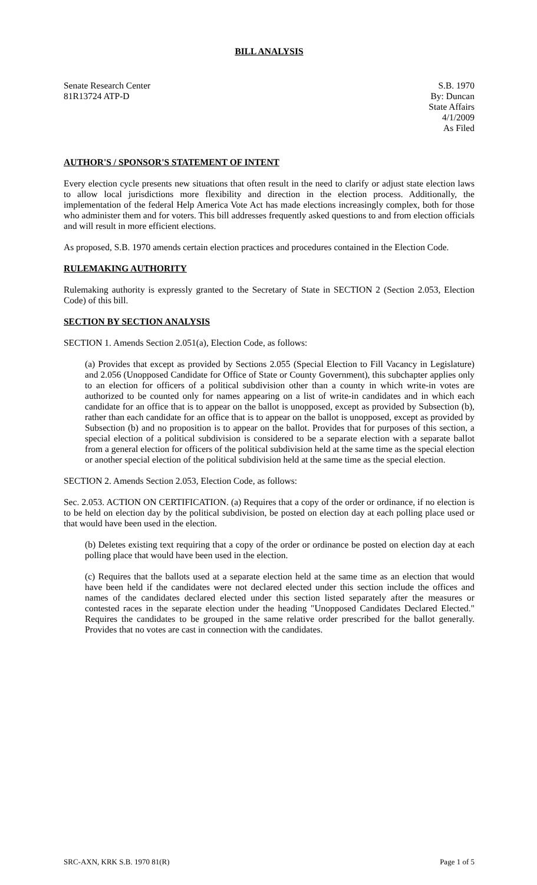BILL ANALYSIS
Senate Research Center
81R13724 ATP-D
S.B. 1970
By: Duncan
State Affairs
4/1/2009
As Filed
AUTHOR'S / SPONSOR'S STATEMENT OF INTENT
Every election cycle presents new situations that often result in the need to clarify or adjust state election laws to allow local jurisdictions more flexibility and direction in the election process. Additionally, the implementation of the federal Help America Vote Act has made elections increasingly complex, both for those who administer them and for voters. This bill addresses frequently asked questions to and from election officials and will result in more efficient elections.
As proposed, S.B. 1970 amends certain election practices and procedures contained in the Election Code.
RULEMAKING AUTHORITY
Rulemaking authority is expressly granted to the Secretary of State in SECTION 2 (Section 2.053, Election Code) of this bill.
SECTION BY SECTION ANALYSIS
SECTION 1. Amends Section 2.051(a), Election Code, as follows:
(a) Provides that except as provided by Sections 2.055 (Special Election to Fill Vacancy in Legislature) and 2.056 (Unopposed Candidate for Office of State or County Government), this subchapter applies only to an election for officers of a political subdivision other than a county in which write-in votes are authorized to be counted only for names appearing on a list of write-in candidates and in which each candidate for an office that is to appear on the ballot is unopposed, except as provided by Subsection (b), rather than each candidate for an office that is to appear on the ballot is unopposed, except as provided by Subsection (b) and no proposition is to appear on the ballot. Provides that for purposes of this section, a special election of a political subdivision is considered to be a separate election with a separate ballot from a general election for officers of the political subdivision held at the same time as the special election or another special election of the political subdivision held at the same time as the special election.
SECTION 2. Amends Section 2.053, Election Code, as follows:
Sec. 2.053. ACTION ON CERTIFICATION. (a) Requires that a copy of the order or ordinance, if no election is to be held on election day by the political subdivision, be posted on election day at each polling place used or that would have been used in the election.
(b) Deletes existing text requiring that a copy of the order or ordinance be posted on election day at each polling place that would have been used in the election.
(c) Requires that the ballots used at a separate election held at the same time as an election that would have been held if the candidates were not declared elected under this section include the offices and names of the candidates declared elected under this section listed separately after the measures or contested races in the separate election under the heading "Unopposed Candidates Declared Elected." Requires the candidates to be grouped in the same relative order prescribed for the ballot generally. Provides that no votes are cast in connection with the candidates.
SRC-AXN, KRK S.B. 1970 81(R) Page 1 of 5